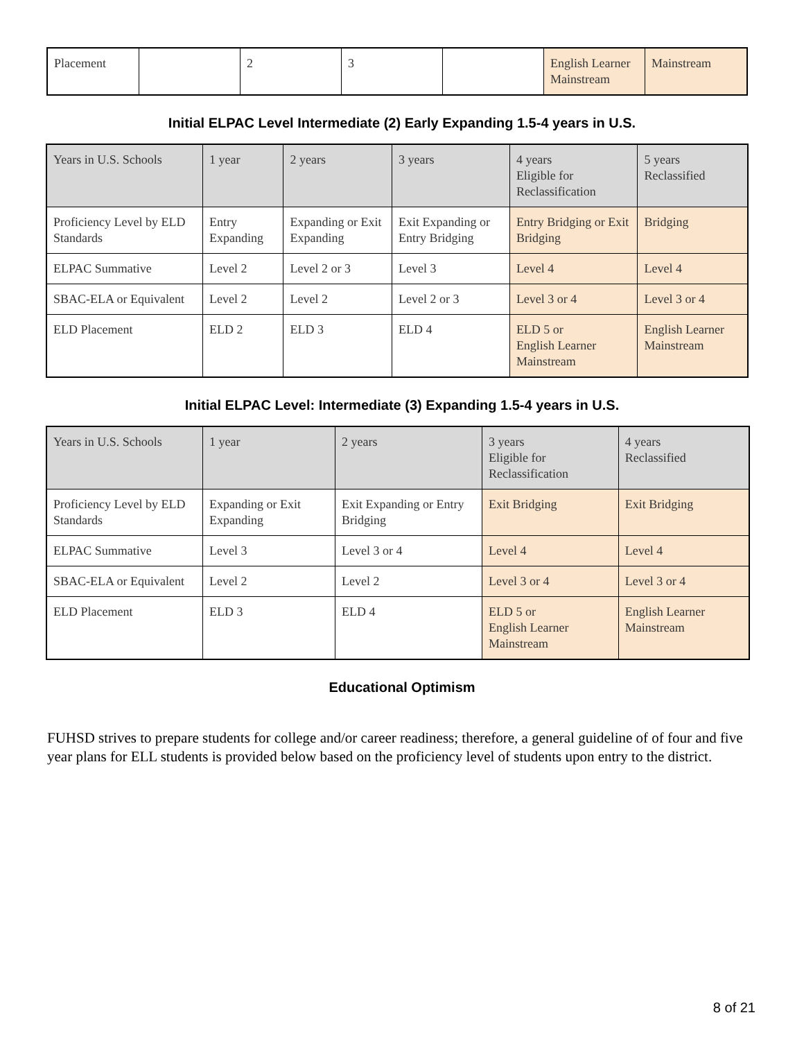| Placement | | 2 | 3 | | English Learner Mainstream | Mainstream |
Initial ELPAC Level Intermediate (2) Early Expanding 1.5-4 years in U.S.
| Years in U.S. Schools | 1 year | 2 years | 3 years | 4 years Eligible for Reclassification | 5 years Reclassified |
| Proficiency Level by ELD Standards | Entry Expanding | Expanding or Exit Expanding | Exit Expanding or Entry Bridging | Entry Bridging or Exit Bridging | Bridging |
| ELPAC Summative | Level 2 | Level 2 or 3 | Level 3 | Level 4 | Level 4 |
| SBAC-ELA or Equivalent | Level 2 | Level 2 | Level 2 or 3 | Level 3 or 4 | Level 3 or 4 |
| ELD Placement | ELD 2 | ELD 3 | ELD 4 | ELD 5 or English Learner Mainstream | English Learner Mainstream |
Initial ELPAC Level: Intermediate (3) Expanding 1.5-4 years in U.S.
| Years in U.S. Schools | 1 year | 2 years | 3 years Eligible for Reclassification | 4 years Reclassified |
| Proficiency Level by ELD Standards | Expanding or Exit Expanding | Exit Expanding or Entry Bridging | Exit Bridging | Exit Bridging |
| ELPAC Summative | Level 3 | Level 3 or 4 | Level 4 | Level 4 |
| SBAC-ELA or Equivalent | Level 2 | Level 2 | Level 3 or 4 | Level 3 or 4 |
| ELD Placement | ELD 3 | ELD 4 | ELD 5 or English Learner Mainstream | English Learner Mainstream |
Educational Optimism
FUHSD strives to prepare students for college and/or career readiness; therefore, a general guideline of of four and five year plans for ELL students is provided below based on the proficiency level of students upon entry to the district.
8 of 21